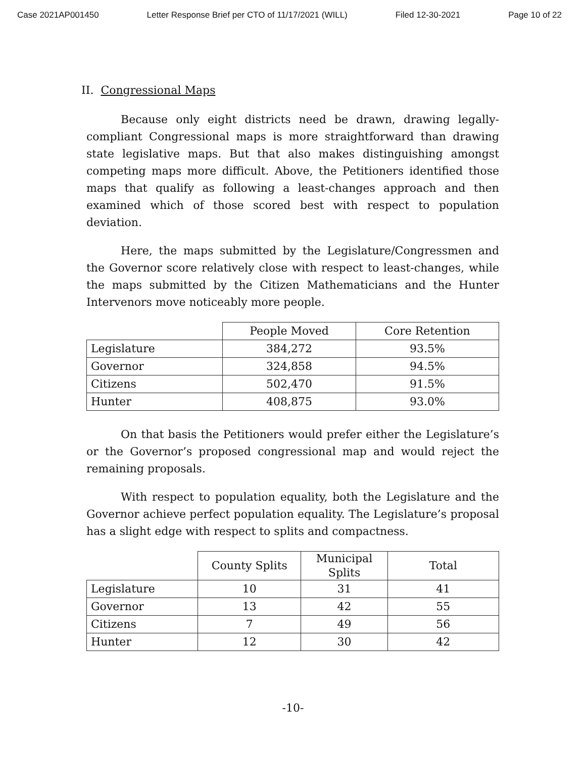Case 2021AP001450 Letter Response Brief per CTO of 11/17/2021 (WILL) Filed 12-30-2021 Page 10 of 22
II. Congressional Maps
Because only eight districts need be drawn, drawing legally-compliant Congressional maps is more straightforward than drawing state legislative maps. But that also makes distinguishing amongst competing maps more difficult. Above, the Petitioners identified those maps that qualify as following a least-changes approach and then examined which of those scored best with respect to population deviation.
Here, the maps submitted by the Legislature/Congressmen and the Governor score relatively close with respect to least-changes, while the maps submitted by the Citizen Mathematicians and the Hunter Intervenors move noticeably more people.
| | People Moved | Core Retention |
| --- | --- | --- |
| Legislature | 384,272 | 93.5% |
| Governor | 324,858 | 94.5% |
| Citizens | 502,470 | 91.5% |
| Hunter | 408,875 | 93.0% |
On that basis the Petitioners would prefer either the Legislature’s or the Governor’s proposed congressional map and would reject the remaining proposals.
With respect to population equality, both the Legislature and the Governor achieve perfect population equality. The Legislature’s proposal has a slight edge with respect to splits and compactness.
| | County Splits | Municipal Splits | Total |
| --- | --- | --- | --- |
| Legislature | 10 | 31 | 41 |
| Governor | 13 | 42 | 55 |
| Citizens | 7 | 49 | 56 |
| Hunter | 12 | 30 | 42 |
-10-